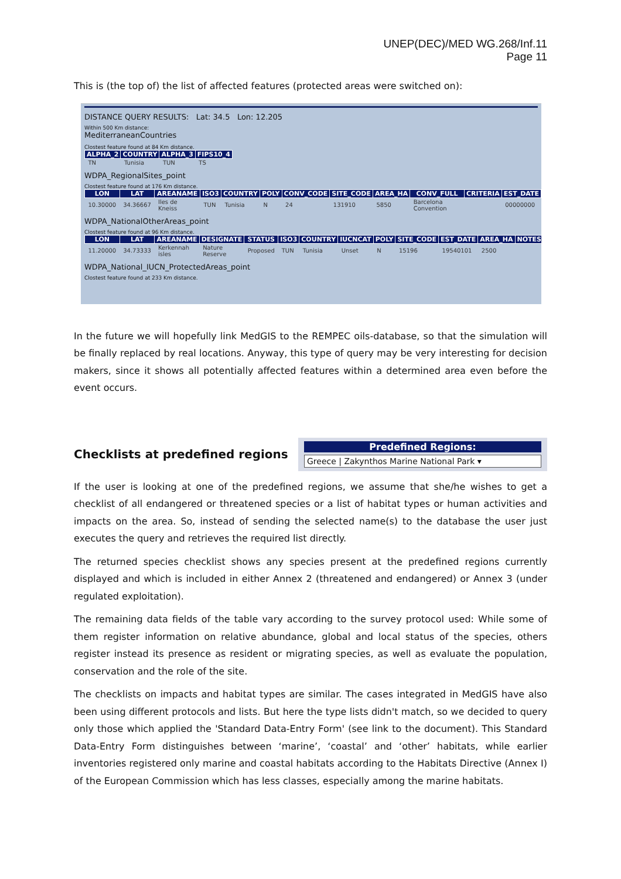UNEP(DEC)/MED WG.268/Inf.11
Page 11
This is (the top of) the list of affected features (protected areas were switched on):
DISTANCE QUERY RESULTS: Lat: 34.5 Lon: 12.205
Within 500 Km distance:
MediterraneanCountries
Clostest feature found at 84 Km distance.
| ALPHA_2 | COUNTRY | ALPHA_3 | FIPS10_4 |
| --- | --- | --- | --- |
| TN | Tunisia | TUN | TS |
WDPA_RegionalSites_point
Clostest feature found at 176 Km distance.
| LON | LAT | AREANAME | ISO3 | COUNTRY | POLY | CONV_CODE | SITE_CODE | AREA_HA | CONV_FULL | CRITERIA | EST_DATE |
| --- | --- | --- | --- | --- | --- | --- | --- | --- | --- | --- | --- |
| 10.30000 | 34.36667 | Iles de Kneiss | TUN | Tunisia | N | 24 | 131910 | 5850 | Barcelona Convention | | 00000000 |
WDPA_NationalOtherAreas_point
Clostest feature found at 96 Km distance.
| LON | LAT | AREANAME | DESIGNATE | STATUS | ISO3 | COUNTRY | IUCNCAT | POLY | SITE_CODE | EST_DATE | AREA_HA | NOTES |
| --- | --- | --- | --- | --- | --- | --- | --- | --- | --- | --- | --- | --- |
| 11.20000 | 34.73333 | Kerkennah isles | Nature Reserve | Proposed | TUN | Tunisia | Unset | N | 15196 | 19540101 | 2500 | |
WDPA_National_IUCN_ProtectedAreas_point
Clostest feature found at 233 Km distance.
In the future we will hopefully link MedGIS to the REMPEC oils-database, so that the simulation will be finally replaced by real locations. Anyway, this type of query may be very interesting for decision makers, since it shows all potentially affected features within a determined area even before the event occurs.
Checklists at predefined regions
Predefined Regions:
Greece | Zakynthos Marine National Park ▾
If the user is looking at one of the predefined regions, we assume that she/he wishes to get a checklist of all endangered or threatened species or a list of habitat types or human activities and impacts on the area. So, instead of sending the selected name(s) to the database the user just executes the query and retrieves the required list directly.
The returned species checklist shows any species present at the predefined regions currently displayed and which is included in either Annex 2 (threatened and endangered) or Annex 3 (under regulated exploitation).
The remaining data fields of the table vary according to the survey protocol used: While some of them register information on relative abundance, global and local status of the species, others register instead its presence as resident or migrating species, as well as evaluate the population, conservation and the role of the site.
The checklists on impacts and habitat types are similar. The cases integrated in MedGIS have also been using different protocols and lists. But here the type lists didn't match, so we decided to query only those which applied the 'Standard Data-Entry Form' (see link to the document). This Standard Data-Entry Form distinguishes between ‘marine’, ‘coastal’ and ‘other’ habitats, while earlier inventories registered only marine and coastal habitats according to the Habitats Directive (Annex I) of the European Commission which has less classes, especially among the marine habitats.